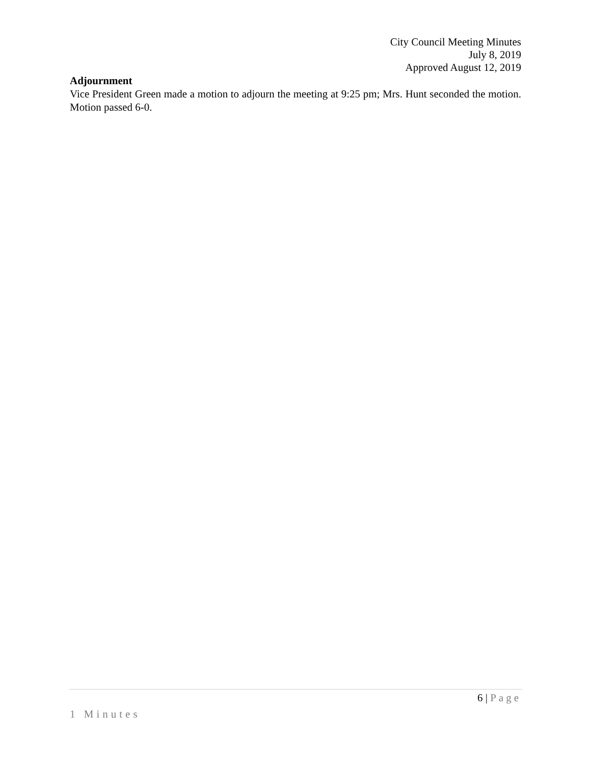City Council Meeting Minutes
July 8, 2019
Approved August 12, 2019
Adjournment
Vice President Green made a motion to adjourn the meeting at 9:25 pm; Mrs. Hunt seconded the motion. Motion passed 6-0.
6 | Page
1 Minutes